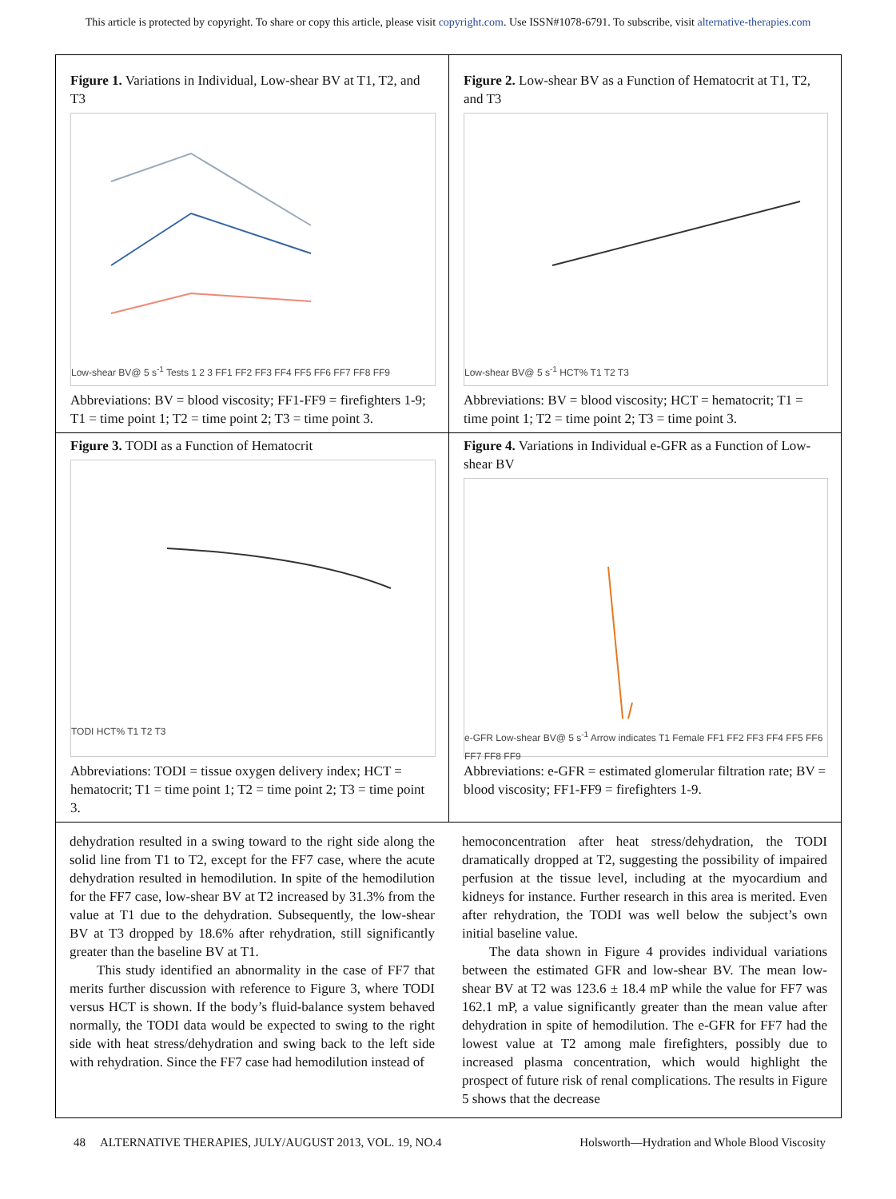This article is protected by copyright. To share or copy this article, please visit copyright.com. Use ISSN#1078-6791. To subscribe, visit alternative-therapies.com
Figure 1. Variations in Individual, Low-shear BV at T1, T2, and T3
Low-shear BV@ 5 s<sup>-1</sup> Tests 1 2 3 FF1 FF2 FF3 FF4 FF5 FF6 FF7 FF8 FF9
Abbreviations: BV = blood viscosity; FF1-FF9 = firefighters 1-9; T1 = time point 1; T2 = time point 2; T3 = time point 3.
Figure 2. Low-shear BV as a Function of Hematocrit at T1, T2, and T3
Low-shear BV@ 5 s<sup>-1</sup> HCT% T1 T2 T3
Abbreviations: BV = blood viscosity; HCT = hematocrit; T1 = time point 1; T2 = time point 2; T3 = time point 3.
Figure 3. TODI as a Function of Hematocrit
TODI HCT% T1 T2 T3
Abbreviations: TODI = tissue oxygen delivery index; HCT = hematocrit; T1 = time point 1; T2 = time point 2; T3 = time point 3.
Figure 4. Variations in Individual e-GFR as a Function of Low-shear BV
e-GFR Low-shear BV@ 5 s<sup>-1</sup> Arrow indicates T1 Female FF1 FF2 FF3 FF4 FF5 FF6 FF7 FF8 FF9
Abbreviations: e-GFR = estimated glomerular filtration rate; BV = blood viscosity; FF1-FF9 = firefighters 1-9.
dehydration resulted in a swing toward to the right side along the solid line from T1 to T2, except for the FF7 case, where the acute dehydration resulted in hemodilution. In spite of the hemodilution for the FF7 case, low-shear BV at T2 increased by 31.3% from the value at T1 due to the dehydration. Subsequently, the low-shear BV at T3 dropped by 18.6% after rehydration, still significantly greater than the baseline BV at T1.
This study identified an abnormality in the case of FF7 that merits further discussion with reference to Figure 3, where TODI versus HCT is shown. If the body’s fluid-balance system behaved normally, the TODI data would be expected to swing to the right side with heat stress/dehydration and swing back to the left side with rehydration. Since the FF7 case had hemodilution instead of
hemoconcentration after heat stress/dehydration, the TODI dramatically dropped at T2, suggesting the possibility of impaired perfusion at the tissue level, including at the myocardium and kidneys for instance. Further research in this area is merited. Even after rehydration, the TODI was well below the subject’s own initial baseline value.
The data shown in Figure 4 provides individual variations between the estimated GFR and low-shear BV. The mean low-shear BV at T2 was 123.6 ± 18.4 mP while the value for FF7 was 162.1 mP, a value significantly greater than the mean value after dehydration in spite of hemodilution. The e-GFR for FF7 had the lowest value at T2 among male firefighters, possibly due to increased plasma concentration, which would highlight the prospect of future risk of renal complications. The results in Figure 5 shows that the decrease
48 ALTERNATIVE THERAPIES, JULY/AUGUST 2013, VOL. 19, NO.4 Holsworth—Hydration and Whole Blood Viscosity